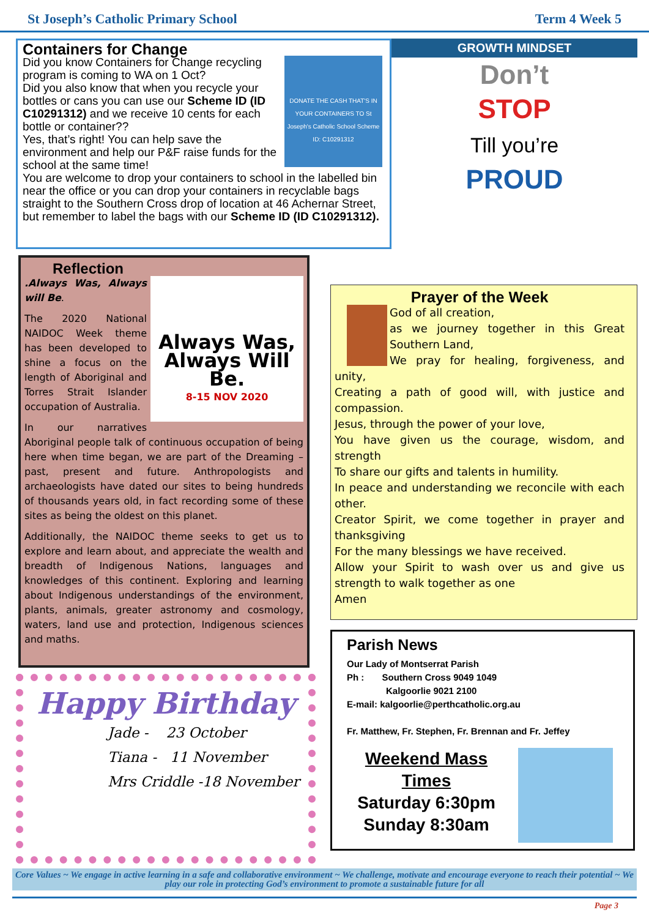St Joseph’s Catholic Primary School Term 4 Week 5
Containers for Change
DONATE THE CASH THAT'S IN YOUR CONTAINERS TO St Joseph's Catholic School Scheme ID: C10291312
Did you know Containers for Change recycling program is coming to WA on 1 Oct?
Did you also know that when you recycle your bottles or cans you can use our Scheme ID (ID C10291312) and we receive 10 cents for each bottle or container??
Yes, that’s right! You can help save the environment and help our P&F raise funds for the school at the same time!
You are welcome to drop your containers to school in the labelled bin near the office or you can drop your containers in recyclable bags straight to the Southern Cross drop of location at 46 Achernar Street, but remember to label the bags with our Scheme ID (ID C10291312).
Reflection
Always Was, Always Will Be.
8-15 NOV 2020
.Always Was, Always will Be.
The 2020 National NAIDOC Week theme has been developed to shine a focus on the length of Aboriginal and Torres Strait Islander occupation of Australia.
In our narratives Aboriginal people talk of continuous occupation of being here when time began, we are part of the Dreaming – past, present and future. Anthropologists and archaeologists have dated our sites to being hundreds of thousands years old, in fact recording some of these sites as being the oldest on this planet.
Additionally, the NAIDOC theme seeks to get us to explore and learn about, and appreciate the wealth and breadth of Indigenous Nations, languages and knowledges of this continent. Exploring and learning about Indigenous understandings of the environment, plants, animals, greater astronomy and cosmology, waters, land use and protection, Indigenous sciences and maths.
Happy Birthday
Jade - 23 October
Tiana - 11 November
Mrs Criddle -18 November
GROWTH MINDSET
Don’t
STOP
Till you’re
PROUD
Prayer of the Week
God of all creation,
as we journey together in this Great Southern Land,
We pray for healing, forgiveness, and unity,
Creating a path of good will, with justice and compassion.
Jesus, through the power of your love,
You have given us the courage, wisdom, and strength
To share our gifts and talents in humility.
In peace and understanding we reconcile with each other.
Creator Spirit, we come together in prayer and thanksgiving
For the many blessings we have received.
Allow your Spirit to wash over us and give us strength to walk together as one
Amen
Parish News
Our Lady of Montserrat Parish
Ph : Southern Cross 9049 1049
Kalgoorlie 9021 2100
E-mail: kalgoorlie@perthcatholic.org.au
Fr. Matthew, Fr. Stephen, Fr. Brennan and Fr. Jeffey
Weekend Mass Times
Saturday 6:30pm
Sunday 8:30am
Core Values ~ We engage in active learning in a safe and collaborative environment ~ We challenge, motivate and encourage everyone to reach their potential ~ We play our role in protecting God’s environment to promote a sustainable future for all
Page 3